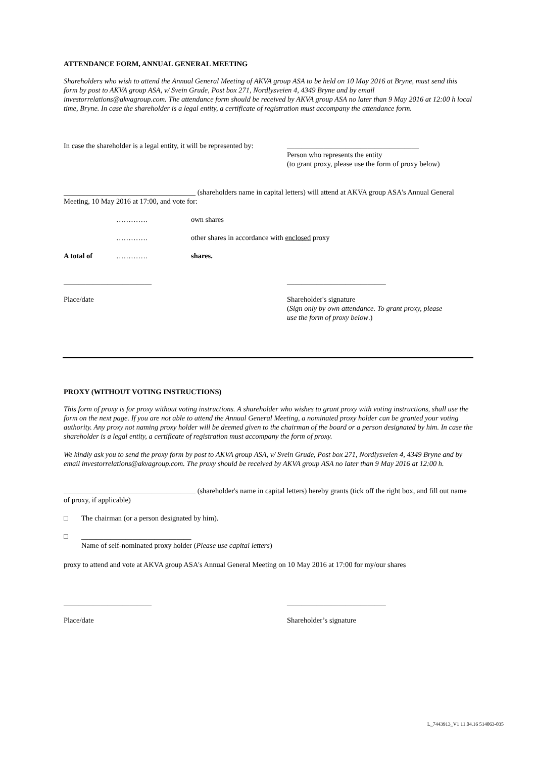ATTENDANCE FORM, ANNUAL GENERAL MEETING
Shareholders who wish to attend the Annual General Meeting of AKVA group ASA to be held on 10 May 2016 at Bryne, must send this form by post to AKVA group ASA, v/ Svein Grude, Post box 271, Nordlysveien 4, 4349 Bryne and by email investorrelations@akvagroup.com. The attendance form should be received by AKVA group ASA no later than 9 May 2016 at 12:00 h local time, Bryne. In case the shareholder is a legal entity, a certificate of registration must accompany the attendance form.
In case the shareholder is a legal entity, it will be represented by:
____________________________________
Person who represents the entity
(to grant proxy, please use the form of proxy below)
____________________________________ (shareholders name in capital letters) will attend at AKVA group ASA's Annual General Meeting, 10 May 2016 at 17:00, and vote for:
…………. own shares
…………. other shares in accordance with enclosed proxy
A total of …………. shares.
________________________ ___________________________
Place/date Shareholder's signature
(Sign only by own attendance. To grant proxy, please
use the form of proxy below.)
PROXY (WITHOUT VOTING INSTRUCTIONS)
This form of proxy is for proxy without voting instructions. A shareholder who wishes to grant proxy with voting instructions, shall use the form on the next page. If you are not able to attend the Annual General Meeting, a nominated proxy holder can be granted your voting authority. Any proxy not naming proxy holder will be deemed given to the chairman of the board or a person designated by him. In case the shareholder is a legal entity, a certificate of registration must accompany the form of proxy.
We kindly ask you to send the proxy form by post to AKVA group ASA, v/ Svein Grude, Post box 271, Nordlysveien 4, 4349 Bryne and by email investorrelations@akvagroup.com. The proxy should be received by AKVA group ASA no later than 9 May 2016 at 12:00 h.
____________________________________ (shareholder's name in capital letters) hereby grants (tick off the right box, and fill out name of proxy, if applicable)
□ The chairman (or a person designated by him).
□ ______________________________
Name of self-nominated proxy holder (Please use capital letters)
proxy to attend and vote at AKVA group ASA's Annual General Meeting on 10 May 2016 at 17:00 for my/our shares
________________________ ___________________________
Place/date Shareholder’s signature
L_7443913_V1 11.04.16 514063-035